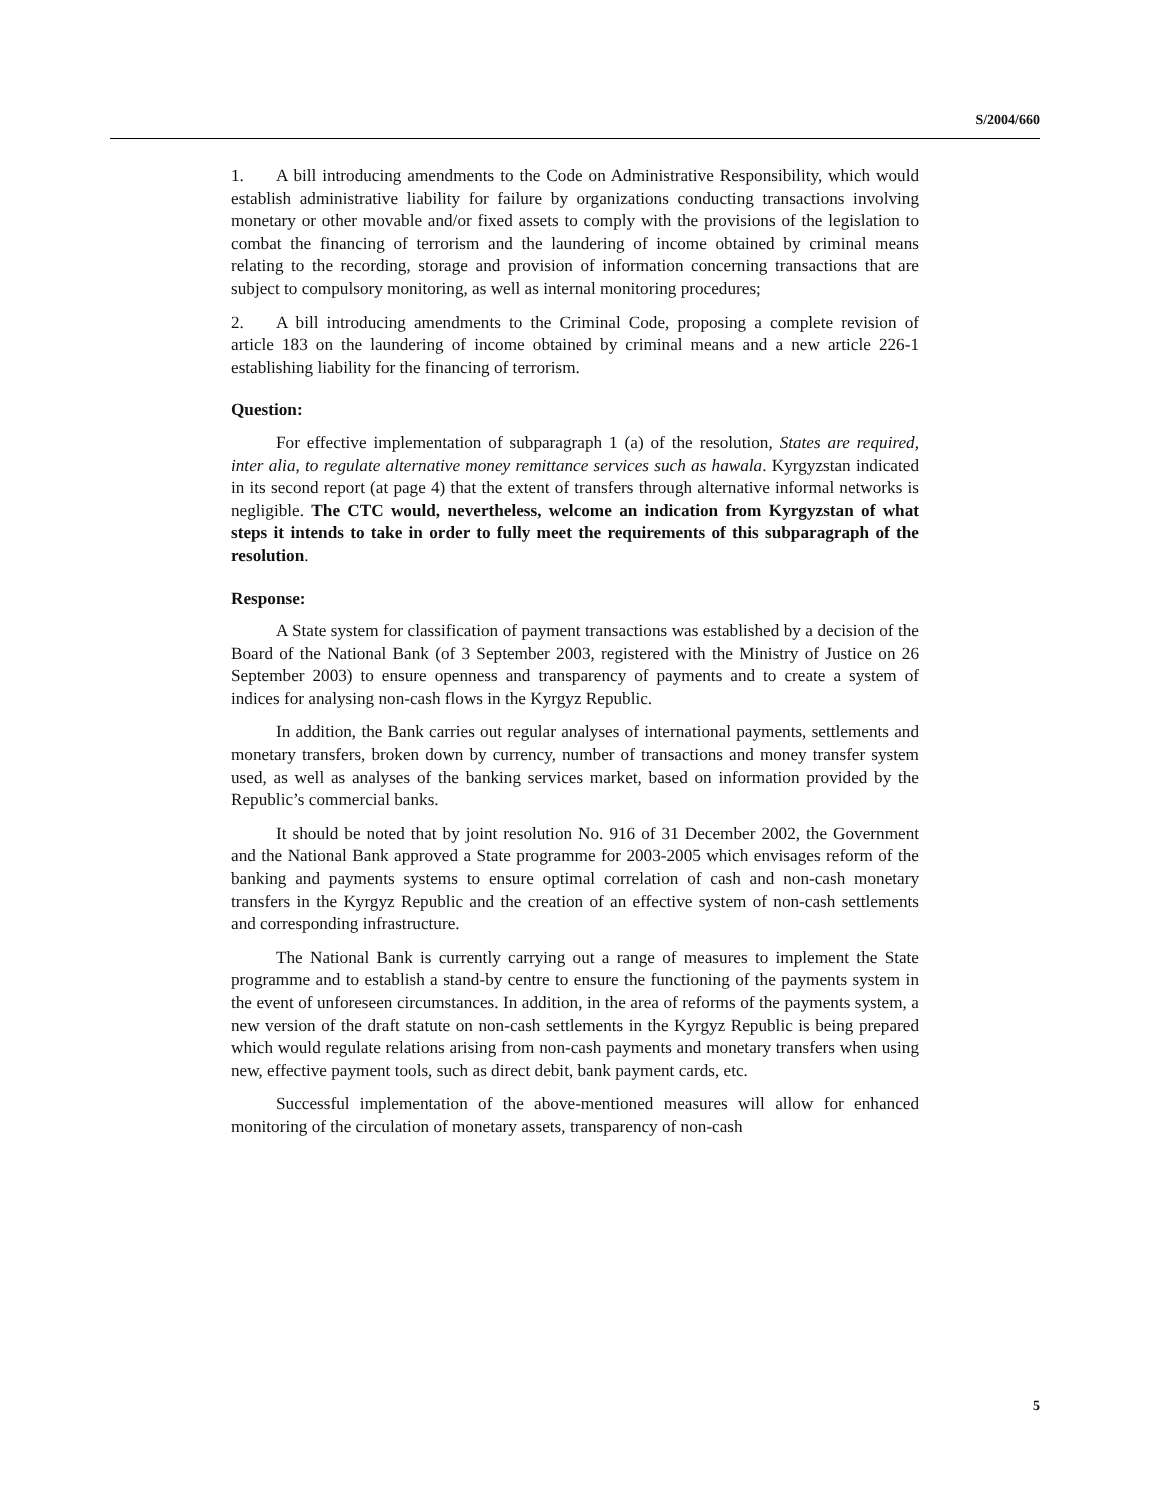S/2004/660
1. A bill introducing amendments to the Code on Administrative Responsibility, which would establish administrative liability for failure by organizations conducting transactions involving monetary or other movable and/or fixed assets to comply with the provisions of the legislation to combat the financing of terrorism and the laundering of income obtained by criminal means relating to the recording, storage and provision of information concerning transactions that are subject to compulsory monitoring, as well as internal monitoring procedures;
2. A bill introducing amendments to the Criminal Code, proposing a complete revision of article 183 on the laundering of income obtained by criminal means and a new article 226-1 establishing liability for the financing of terrorism.
Question:
For effective implementation of subparagraph 1 (a) of the resolution, States are required, inter alia, to regulate alternative money remittance services such as hawala. Kyrgyzstan indicated in its second report (at page 4) that the extent of transfers through alternative informal networks is negligible. The CTC would, nevertheless, welcome an indication from Kyrgyzstan of what steps it intends to take in order to fully meet the requirements of this subparagraph of the resolution.
Response:
A State system for classification of payment transactions was established by a decision of the Board of the National Bank (of 3 September 2003, registered with the Ministry of Justice on 26 September 2003) to ensure openness and transparency of payments and to create a system of indices for analysing non-cash flows in the Kyrgyz Republic.
In addition, the Bank carries out regular analyses of international payments, settlements and monetary transfers, broken down by currency, number of transactions and money transfer system used, as well as analyses of the banking services market, based on information provided by the Republic’s commercial banks.
It should be noted that by joint resolution No. 916 of 31 December 2002, the Government and the National Bank approved a State programme for 2003-2005 which envisages reform of the banking and payments systems to ensure optimal correlation of cash and non-cash monetary transfers in the Kyrgyz Republic and the creation of an effective system of non-cash settlements and corresponding infrastructure.
The National Bank is currently carrying out a range of measures to implement the State programme and to establish a stand-by centre to ensure the functioning of the payments system in the event of unforeseen circumstances. In addition, in the area of reforms of the payments system, a new version of the draft statute on non-cash settlements in the Kyrgyz Republic is being prepared which would regulate relations arising from non-cash payments and monetary transfers when using new, effective payment tools, such as direct debit, bank payment cards, etc.
Successful implementation of the above-mentioned measures will allow for enhanced monitoring of the circulation of monetary assets, transparency of non-cash
5